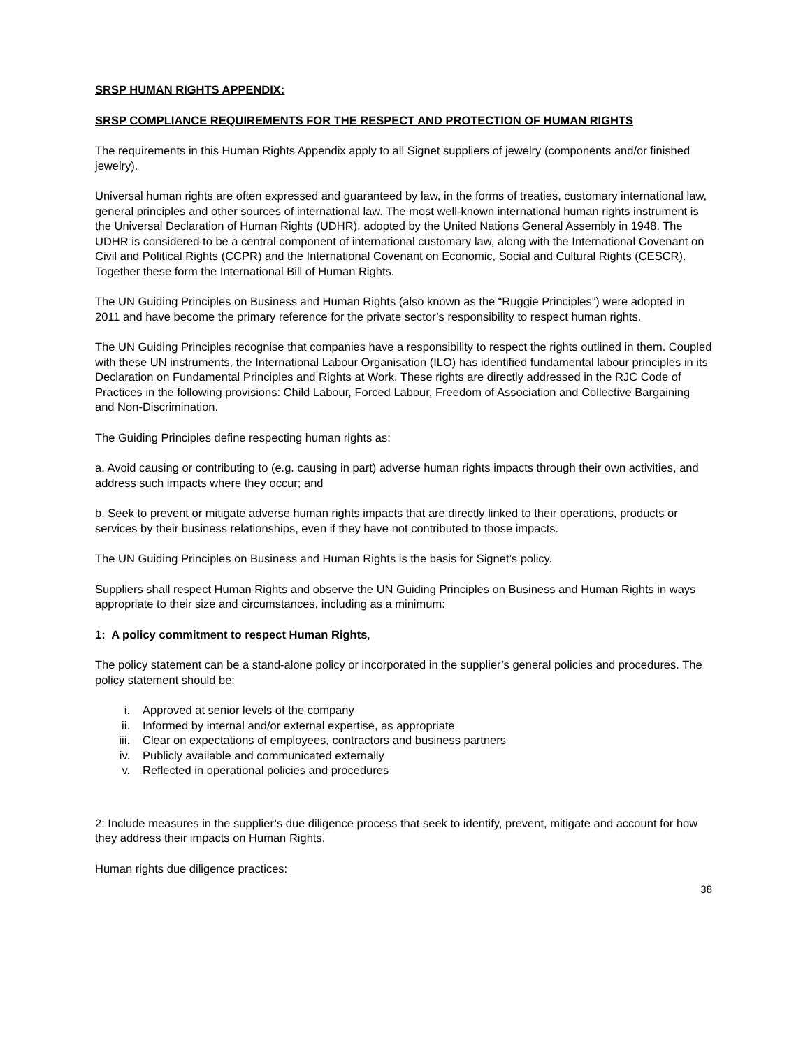SRSP HUMAN RIGHTS APPENDIX:
SRSP COMPLIANCE REQUIREMENTS FOR THE RESPECT AND PROTECTION OF HUMAN RIGHTS
The requirements in this Human Rights Appendix apply to all Signet suppliers of jewelry (components and/or finished jewelry).
Universal human rights are often expressed and guaranteed by law, in the forms of treaties, customary international law, general principles and other sources of international law. The most well-known international human rights instrument is the Universal Declaration of Human Rights (UDHR), adopted by the United Nations General Assembly in 1948. The UDHR is considered to be a central component of international customary law, along with the International Covenant on Civil and Political Rights (CCPR) and the International Covenant on Economic, Social and Cultural Rights (CESCR). Together these form the International Bill of Human Rights.
The UN Guiding Principles on Business and Human Rights (also known as the “Ruggie Principles”) were adopted in 2011 and have become the primary reference for the private sector’s responsibility to respect human rights.
The UN Guiding Principles recognise that companies have a responsibility to respect the rights outlined in them. Coupled with these UN instruments, the International Labour Organisation (ILO) has identified fundamental labour principles in its Declaration on Fundamental Principles and Rights at Work. These rights are directly addressed in the RJC Code of Practices in the following provisions: Child Labour, Forced Labour, Freedom of Association and Collective Bargaining and Non-Discrimination.
The Guiding Principles define respecting human rights as:
a. Avoid causing or contributing to (e.g. causing in part) adverse human rights impacts through their own activities, and address such impacts where they occur; and
b. Seek to prevent or mitigate adverse human rights impacts that are directly linked to their operations, products or services by their business relationships, even if they have not contributed to those impacts.
The UN Guiding Principles on Business and Human Rights is the basis for Signet’s policy.
Suppliers shall respect Human Rights and observe the UN Guiding Principles on Business and Human Rights in ways appropriate to their size and circumstances, including as a minimum:
1: A policy commitment to respect Human Rights,
The policy statement can be a stand-alone policy or incorporated in the supplier’s general policies and procedures. The policy statement should be:
i. Approved at senior levels of the company
ii. Informed by internal and/or external expertise, as appropriate
iii. Clear on expectations of employees, contractors and business partners
iv. Publicly available and communicated externally
v. Reflected in operational policies and procedures
2: Include measures in the supplier’s due diligence process that seek to identify, prevent, mitigate and account for how they address their impacts on Human Rights,
Human rights due diligence practices:
38